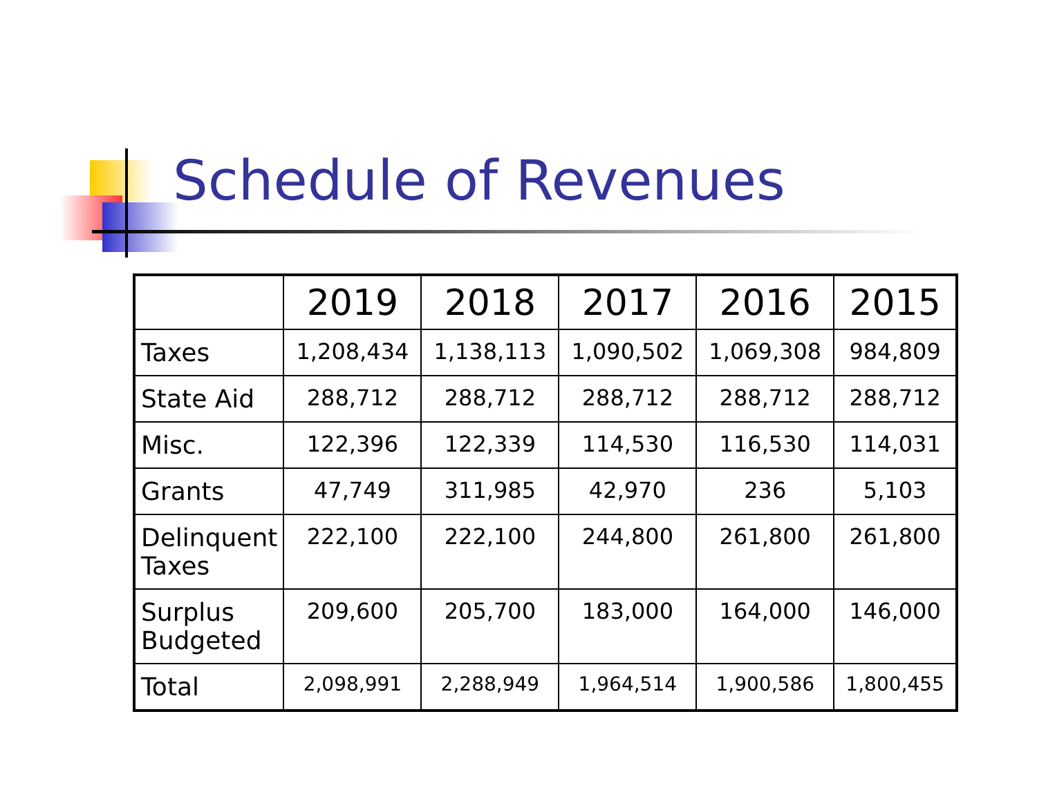Schedule of Revenues
| | 2019 | 2018 | 2017 | 2016 | 2015 |
| --- | --- | --- | --- | --- | --- |
| Taxes | 1,208,434 | 1,138,113 | 1,090,502 | 1,069,308 | 984,809 |
| State Aid | 288,712 | 288,712 | 288,712 | 288,712 | 288,712 |
| Misc. | 122,396 | 122,339 | 114,530 | 116,530 | 114,031 |
| Grants | 47,749 | 311,985 | 42,970 | 236 | 5,103 |
| Delinquent Taxes | 222,100 | 222,100 | 244,800 | 261,800 | 261,800 |
| Surplus Budgeted | 209,600 | 205,700 | 183,000 | 164,000 | 146,000 |
| Total | 2,098,991 | 2,288,949 | 1,964,514 | 1,900,586 | 1,800,455 |